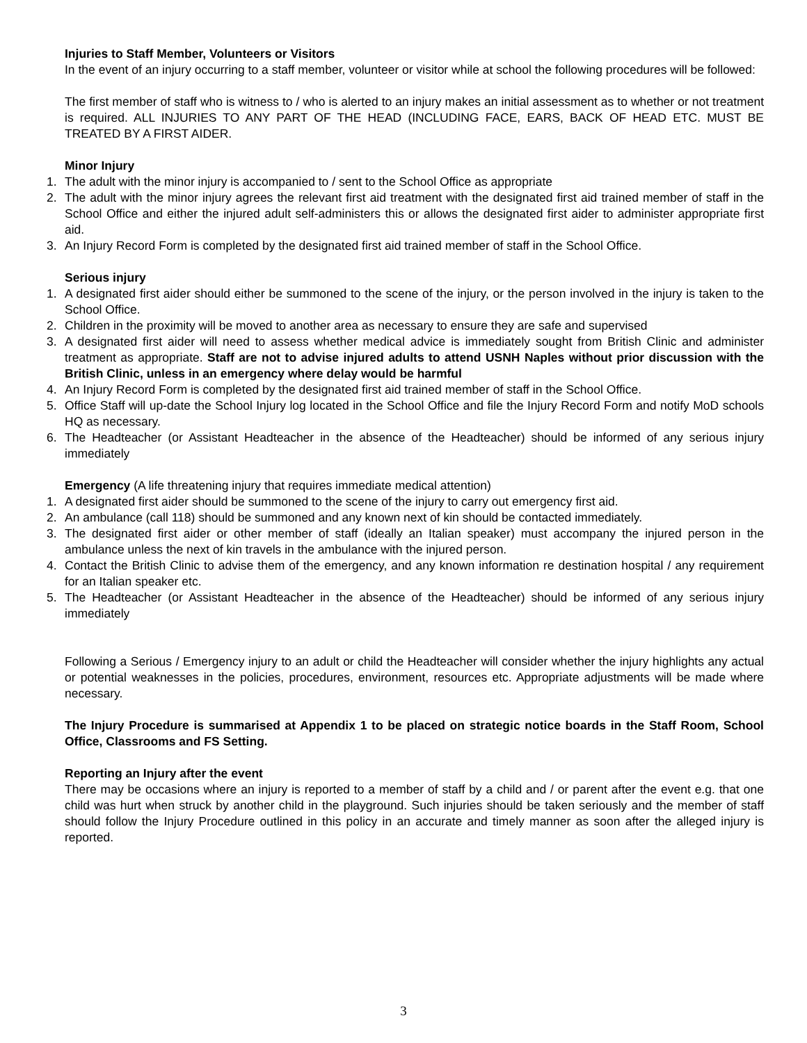Injuries to Staff Member, Volunteers or Visitors
In the event of an injury occurring to a staff member, volunteer or visitor while at school the following procedures will be followed:
The first member of staff who is witness to / who is alerted to an injury makes an initial assessment as to whether or not treatment is required. ALL INJURIES TO ANY PART OF THE HEAD (INCLUDING FACE, EARS, BACK OF HEAD ETC. MUST BE TREATED BY A FIRST AIDER.
Minor Injury
1. The adult with the minor injury is accompanied to / sent to the School Office as appropriate
2. The adult with the minor injury agrees the relevant first aid treatment with the designated first aid trained member of staff in the School Office and either the injured adult self-administers this or allows the designated first aider to administer appropriate first aid.
3. An Injury Record Form is completed by the designated first aid trained member of staff in the School Office.
Serious injury
1. A designated first aider should either be summoned to the scene of the injury, or the person involved in the injury is taken to the School Office.
2. Children in the proximity will be moved to another area as necessary to ensure they are safe and supervised
3. A designated first aider will need to assess whether medical advice is immediately sought from British Clinic and administer treatment as appropriate. Staff are not to advise injured adults to attend USNH Naples without prior discussion with the British Clinic, unless in an emergency where delay would be harmful
4. An Injury Record Form is completed by the designated first aid trained member of staff in the School Office.
5. Office Staff will up-date the School Injury log located in the School Office and file the Injury Record Form and notify MoD schools HQ as necessary.
6. The Headteacher (or Assistant Headteacher in the absence of the Headteacher) should be informed of any serious injury immediately
Emergency (A life threatening injury that requires immediate medical attention)
1. A designated first aider should be summoned to the scene of the injury to carry out emergency first aid.
2. An ambulance (call 118) should be summoned and any known next of kin should be contacted immediately.
3. The designated first aider or other member of staff (ideally an Italian speaker) must accompany the injured person in the ambulance unless the next of kin travels in the ambulance with the injured person.
4. Contact the British Clinic to advise them of the emergency, and any known information re destination hospital / any requirement for an Italian speaker etc.
5. The Headteacher (or Assistant Headteacher in the absence of the Headteacher) should be informed of any serious injury immediately
Following a Serious / Emergency injury to an adult or child the Headteacher will consider whether the injury highlights any actual or potential weaknesses in the policies, procedures, environment, resources etc. Appropriate adjustments will be made where necessary.
The Injury Procedure is summarised at Appendix 1 to be placed on strategic notice boards in the Staff Room, School Office, Classrooms and FS Setting.
Reporting an Injury after the event
There may be occasions where an injury is reported to a member of staff by a child and / or parent after the event e.g. that one child was hurt when struck by another child in the playground. Such injuries should be taken seriously and the member of staff should follow the Injury Procedure outlined in this policy in an accurate and timely manner as soon after the alleged injury is reported.
3